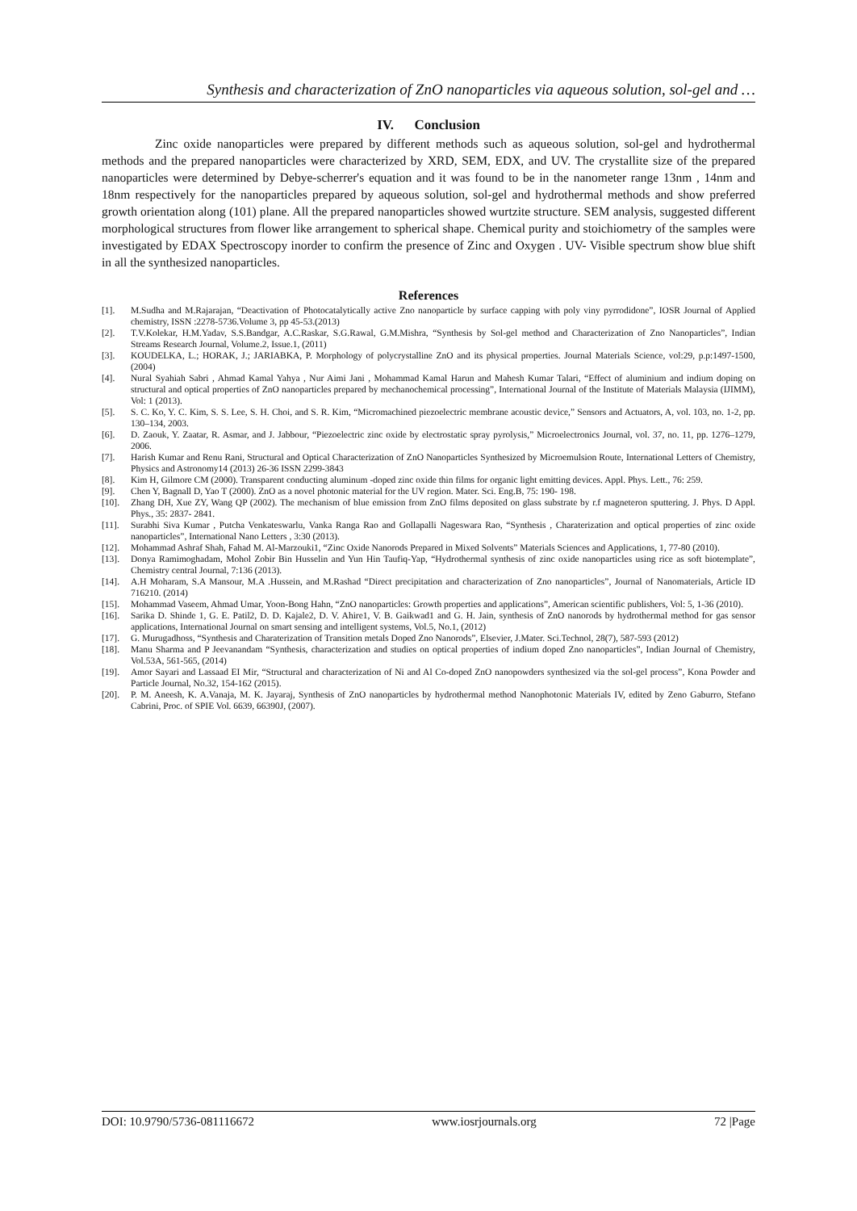Synthesis and characterization of ZnO nanoparticles via aqueous solution, sol-gel and …
IV. Conclusion
Zinc oxide nanoparticles were prepared by different methods such as aqueous solution, sol-gel and hydrothermal methods and the prepared nanoparticles were characterized by XRD, SEM, EDX, and UV. The crystallite size of the prepared nanoparticles were determined by Debye-scherrer's equation and it was found to be in the nanometer range 13nm , 14nm and 18nm respectively for the nanoparticles prepared by aqueous solution, sol-gel and hydrothermal methods and show preferred growth orientation along (101) plane. All the prepared nanoparticles showed wurtzite structure. SEM analysis, suggested different morphological structures from flower like arrangement to spherical shape. Chemical purity and stoichiometry of the samples were investigated by EDAX Spectroscopy inorder to confirm the presence of Zinc and Oxygen . UV- Visible spectrum show blue shift in all the synthesized nanoparticles.
References
[1]. M.Sudha and M.Rajarajan, “Deactivation of Photocatalytically active Zno nanoparticle by surface capping with poly viny pyrrodidone”, IOSR Journal of Applied chemistry, ISSN :2278-5736.Volume 3, pp 45-53.(2013)
[2]. T.V.Kolekar, H.M.Yadav, S.S.Bandgar, A.C.Raskar, S.G.Rawal, G.M.Mishra, “Synthesis by Sol-gel method and Characterization of Zno Nanoparticles”, Indian Streams Research Journal, Volume.2, Issue.1, (2011)
[3]. KOUDELKA, L.; HORAK, J.; JARIABKA, P. Morphology of polycrystalline ZnO and its physical properties. Journal Materials Science, vol:29, p.p:1497-1500, (2004)
[4]. Nural Syahiah Sabri , Ahmad Kamal Yahya , Nur Aimi Jani , Mohammad Kamal Harun and Mahesh Kumar Talari, “Effect of aluminium and indium doping on structural and optical properties of ZnO nanoparticles prepared by mechanochemical processing”, International Journal of the Institute of Materials Malaysia (IJIMM), Vol: 1 (2013).
[5]. S. C. Ko, Y. C. Kim, S. S. Lee, S. H. Choi, and S. R. Kim, “Micromachined piezoelectric membrane acoustic device,” Sensors and Actuators, A, vol. 103, no. 1-2, pp. 130–134, 2003.
[6]. D. Zaouk, Y. Zaatar, R. Asmar, and J. Jabbour, “Piezoelectric zinc oxide by electrostatic spray pyrolysis,” Microelectronics Journal, vol. 37, no. 11, pp. 1276–1279, 2006.
[7]. Harish Kumar and Renu Rani, Structural and Optical Characterization of ZnO Nanoparticles Synthesized by Microemulsion Route, International Letters of Chemistry, Physics and Astronomy14 (2013) 26-36 ISSN 2299-3843
[8]. Kim H, Gilmore CM (2000). Transparent conducting aluminum -doped zinc oxide thin films for organic light emitting devices. Appl. Phys. Lett., 76: 259.
[9]. Chen Y, Bagnall D, Yao T (2000). ZnO as a novel photonic material for the UV region. Mater. Sci. Eng.B, 75: 190- 198.
[10]. Zhang DH, Xue ZY, Wang QP (2002). The mechanism of blue emission from ZnO films deposited on glass substrate by r.f magneteron sputtering. J. Phys. D Appl. Phys., 35: 2837- 2841.
[11]. Surabhi Siva Kumar , Putcha Venkateswarlu, Vanka Ranga Rao and Gollapalli Nageswara Rao, “Synthesis , Charaterization and optical properties of zinc oxide nanoparticles”, International Nano Letters , 3:30 (2013).
[12]. Mohammad Ashraf Shah, Fahad M. Al-Marzouki1, “Zinc Oxide Nanorods Prepared in Mixed Solvents” Materials Sciences and Applications, 1, 77-80 (2010).
[13]. Donya Ramimoghadam, Mohol Zobir Bin Husselin and Yun Hin Taufiq-Yap, “Hydrothermal synthesis of zinc oxide nanoparticles using rice as soft biotemplate”, Chemistry central Journal, 7:136 (2013).
[14]. A.H Moharam, S.A Mansour, M.A .Hussein, and M.Rashad “Direct precipitation and characterization of Zno nanoparticles”, Journal of Nanomaterials, Article ID 716210. (2014)
[15]. Mohammad Vaseem, Ahmad Umar, Yoon-Bong Hahn, “ZnO nanoparticles: Growth properties and applications”, American scientific publishers, Vol: 5, 1-36 (2010).
[16]. Sarika D. Shinde 1, G. E. Patil2, D. D. Kajale2, D. V. Ahire1, V. B. Gaikwad1 and G. H. Jain, synthesis of ZnO nanorods by hydrothermal method for gas sensor applications, International Journal on smart sensing and intelligent systems, Vol.5, No.1, (2012)
[17]. G. Murugadhoss, “Synthesis and Charaterization of Transition metals Doped Zno Nanorods”, Elsevier, J.Mater. Sci.Technol, 28(7), 587-593 (2012)
[18]. Manu Sharma and P Jeevanandam “Synthesis, characterization and studies on optical properties of indium doped Zno nanoparticles”, Indian Journal of Chemistry, Vol.53A, 561-565, (2014)
[19]. Amor Sayari and Lassaad EI Mir, “Structural and characterization of Ni and Al Co-doped ZnO nanopowders synthesized via the sol-gel process”, Kona Powder and Particle Journal, No.32, 154-162 (2015).
[20]. P. M. Aneesh, K. A.Vanaja, M. K. Jayaraj, Synthesis of ZnO nanoparticles by hydrothermal method Nanophotonic Materials IV, edited by Zeno Gaburro, Stefano Cabrini, Proc. of SPIE Vol. 6639, 66390J, (2007).
DOI: 10.9790/5736-081116672 www.iosrjournals.org 72 |Page